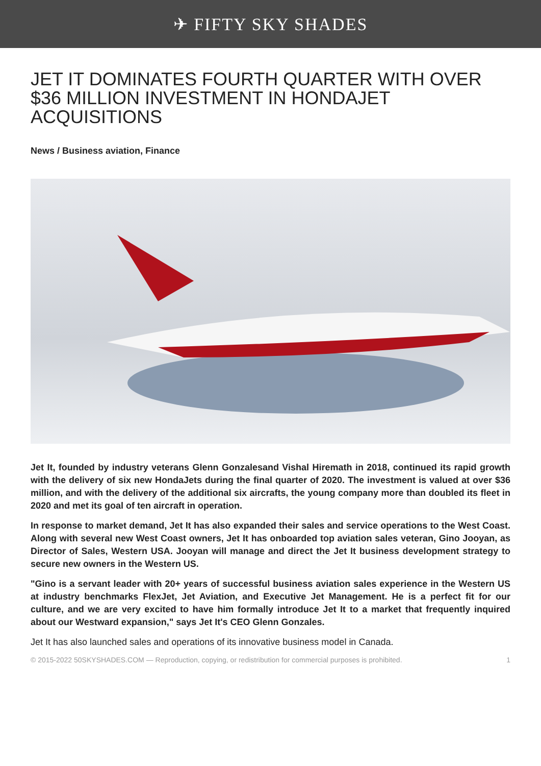✈ FIFTY SKY SHADES
JET IT DOMINATES FOURTH QUARTER WITH OVER $36 MILLION INVESTMENT IN HONDAJET ACQUISITIONS
News / Business aviation, Finance
Jet It, founded by industry veterans Glenn Gonzalesand Vishal Hiremath in 2018, continued its rapid growth with the delivery of six new HondaJets during the final quarter of 2020. The investment is valued at over $36 million, and with the delivery of the additional six aircrafts, the young company more than doubled its fleet in 2020 and met its goal of ten aircraft in operation.
In response to market demand, Jet It has also expanded their sales and service operations to the West Coast. Along with several new West Coast owners, Jet It has onboarded top aviation sales veteran, Gino Jooyan, as Director of Sales, Western USA. Jooyan will manage and direct the Jet It business development strategy to secure new owners in the Western US.
"Gino is a servant leader with 20+ years of successful business aviation sales experience in the Western US at industry benchmarks FlexJet, Jet Aviation, and Executive Jet Management. He is a perfect fit for our culture, and we are very excited to have him formally introduce Jet It to a market that frequently inquired about our Westward expansion," says Jet It's CEO Glenn Gonzales.
Jet It has also launched sales and operations of its innovative business model in Canada.
© 2015-2022 50SKYSHADES.COM — Reproduction, copying, or redistribution for commercial purposes is prohibited. 1